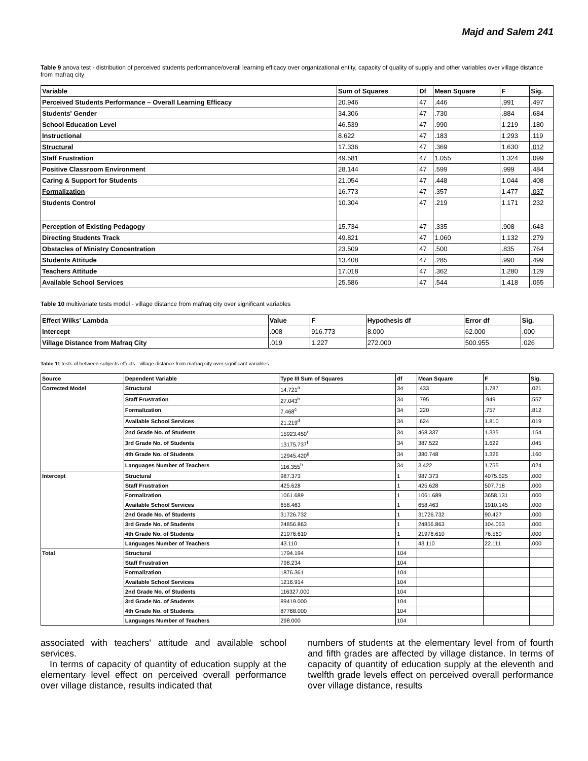Majd and Salem 241
Table 9 anova test - distribution of perceived students performance/overall learning efficacy over organizational entity, capacity of quality of supply and other variables over village distance from mafraq city
| Variable | Sum of Squares | Df | Mean Square | F | Sig. |
| --- | --- | --- | --- | --- | --- |
| Perceived Students Performance – Overall Learning Efficacy | 20.946 | 47 | .446 | .991 | .497 |
| Students' Gender | 34.306 | 47 | .730 | .884 | .684 |
| School Education Level | 46.539 | 47 | .990 | 1.219 | .180 |
| Instructional | 8.622 | 47 | .183 | 1.293 | .119 |
| Structural | 17.336 | 47 | .369 | 1.630 | .012 |
| Staff Frustration | 49.581 | 47 | 1.055 | 1.324 | .099 |
| Positive Classroom Environment | 28.144 | 47 | .599 | .999 | .484 |
| Caring & Support for Students | 21.054 | 47 | .448 | 1.044 | .408 |
| Formalization | 16.773 | 47 | .357 | 1.477 | .037 |
| Students Control | 10.304 | 47 | .219 | 1.171 | .232 |
| Perception of Existing Pedagogy | 15.734 | 47 | .335 | .908 | .643 |
| Directing Students Track | 49.821 | 47 | 1.060 | 1.132 | .279 |
| Obstacles of Ministry Concentration | 23.509 | 47 | .500 | .835 | .764 |
| Students Attitude | 13.408 | 47 | .285 | .990 | .499 |
| Teachers Attitude | 17.018 | 47 | .362 | 1.280 | .129 |
| Available School Services | 25.586 | 47 | .544 | 1.418 | .055 |
Table 10 multivariate tests model - village distance from mafraq city over significant variables
| Effect Wilks' Lambda | Value | F | Hypothesis df | Error df | Sig. |
| --- | --- | --- | --- | --- | --- |
| Intercept | .008 | 916.773 | 8.000 | 62.000 | .000 |
| Village Distance from Mafraq City | .019 | 1.227 | 272.000 | 500.955 | .026 |
Table 11 tests of between-subjects effects - village distance from mafraq city over significant variables
| Source | Dependent Variable | Type III Sum of Squares | df | Mean Square | F | Sig. |
| --- | --- | --- | --- | --- | --- | --- |
| Corrected Model | Structural | 14.721<sup>a</sup> | 34 | .433 | 1.787 | .021 |
| | Staff Frustration | 27.043<sup>b</sup> | 34 | .795 | .949 | .557 |
| | Formalization | 7.468<sup>c</sup> | 34 | .220 | .757 | .812 |
| | Available School Services | 21.219<sup>d</sup> | 34 | .624 | 1.810 | .019 |
| | 2nd Grade No. of Students | 15923.450<sup>e</sup> | 34 | 468.337 | 1.335 | .154 |
| | 3rd Grade No. of Students | 13175.737<sup>f</sup> | 34 | 387.522 | 1.622 | .045 |
| | 4th Grade No. of Students | 12945.420<sup>g</sup> | 34 | 380.748 | 1.326 | .160 |
| | Languages Number of Teachers | 116.355<sup>h</sup> | 34 | 3.422 | 1.755 | .024 |
| Intercept | Structural | 987.373 | 1 | 987.373 | 4075.525 | .000 |
| | Staff Frustration | 425.628 | 1 | 425.628 | 507.718 | .000 |
| | Formalization | 1061.689 | 1 | 1061.689 | 3658.131 | .000 |
| | Available School Services | 658.463 | 1 | 658.463 | 1910.145 | .000 |
| | 2nd Grade No. of Students | 31726.732 | 1 | 31726.732 | 90.427 | .000 |
| | 3rd Grade No. of Students | 24856.863 | 1 | 24856.863 | 104.053 | .000 |
| | 4th Grade No. of Students | 21976.610 | 1 | 21976.610 | 76.560 | .000 |
| | Languages Number of Teachers | 43.110 | 1 | 43.110 | 22.111 | .000 |
| Total | Structural | 1794.194 | 104 | | | |
| | Staff Frustration | 798.234 | 104 | | | |
| | Formalization | 1876.361 | 104 | | | |
| | Available School Services | 1216.914 | 104 | | | |
| | 2nd Grade No. of Students | 116327.000 | 104 | | | |
| | 3rd Grade No. of Students | 89419.000 | 104 | | | |
| | 4th Grade No. of Students | 87768.000 | 104 | | | |
| | Languages Number of Teachers | 298.000 | 104 | | | |
associated with teachers' attitude and available school services.
In terms of capacity of quantity of education supply at the elementary level effect on perceived overall performance over village distance, results indicated that
numbers of students at the elementary level from of fourth and fifth grades are affected by village distance. In terms of capacity of quantity of education supply at the eleventh and twelfth grade levels effect on perceived overall performance over village distance, results